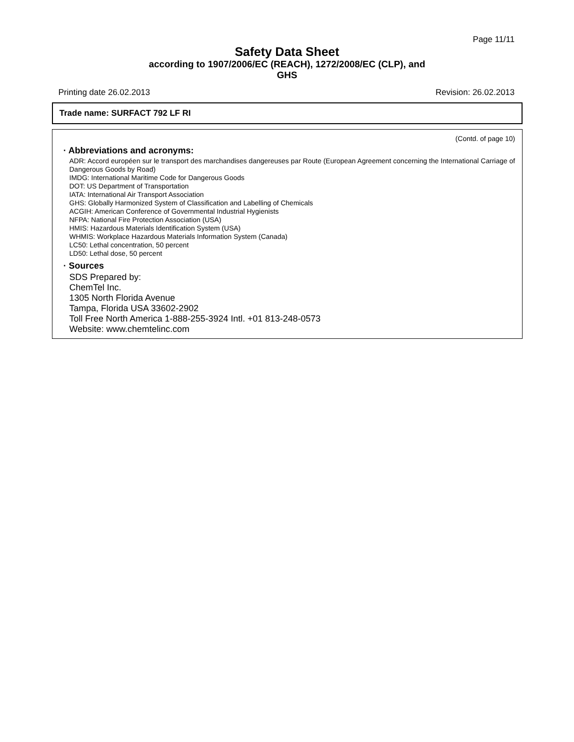Page 11/11
Safety Data Sheet
according to 1907/2006/EC (REACH), 1272/2008/EC (CLP), and
GHS
Printing date 26.02.2013 Revision: 26.02.2013
Trade name: SURFACT 792 LF RI
(Contd. of page 10)
· Abbreviations and acronyms:
ADR: Accord européen sur le transport des marchandises dangereuses par Route (European Agreement concerning the International Carriage of Dangerous Goods by Road)
IMDG: International Maritime Code for Dangerous Goods
DOT: US Department of Transportation
IATA: International Air Transport Association
GHS: Globally Harmonized System of Classification and Labelling of Chemicals
ACGIH: American Conference of Governmental Industrial Hygienists
NFPA: National Fire Protection Association (USA)
HMIS: Hazardous Materials Identification System (USA)
WHMIS: Workplace Hazardous Materials Information System (Canada)
LC50: Lethal concentration, 50 percent
LD50: Lethal dose, 50 percent
· Sources
SDS Prepared by:
ChemTel Inc.
1305 North Florida Avenue
Tampa, Florida USA 33602-2902
Toll Free North America 1-888-255-3924 Intl. +01 813-248-0573
Website: www.chemtelinc.com